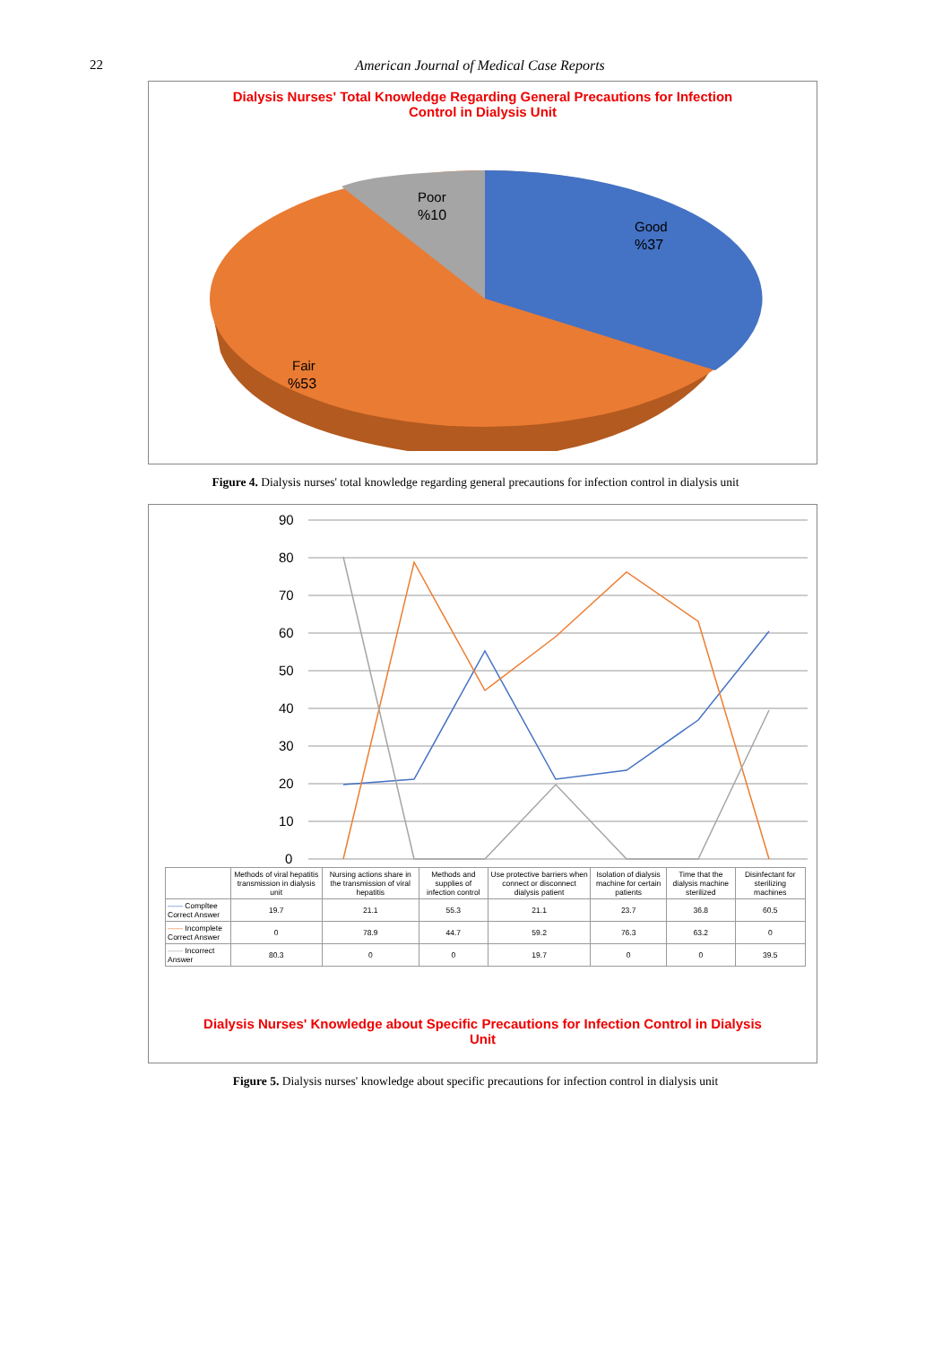22 American Journal of Medical Case Reports
Dialysis Nurses' Total Knowledge Regarding General Precautions for Infection
Control in Dialysis Unit
Poor
%10
Good
%37
Fair
%53
Figure 4. Dialysis nurses' total knowledge regarding general precautions for infection control in dialysis unit
90
80
70
60
50
40
30
20
10
0
| | Methods of viral hepatitis transmission in dialysis unit | Nursing actions share in the transmission of viral hepatitis | Methods and supplies of infection control | Use protective barriers when connect or disconnect dialysis patient | Isolation of dialysis machine for certain patients | Time that the dialysis machine sterilized | Disinfectant for sterilizing machines |
| --- | --- | --- | --- | --- | --- | --- | --- |
| —— Compltee Correct Answer | 19.7 | 21.1 | 55.3 | 21.1 | 23.7 | 36.8 | 60.5 |
| —— Incomplete Correct Answer | 0 | 78.9 | 44.7 | 59.2 | 76.3 | 63.2 | 0 |
| —— Incorrect Answer | 80.3 | 0 | 0 | 19.7 | 0 | 0 | 39.5 |
Dialysis Nurses' Knowledge about Specific Precautions for Infection Control in Dialysis
Unit
Figure 5. Dialysis nurses' knowledge about specific precautions for infection control in dialysis unit